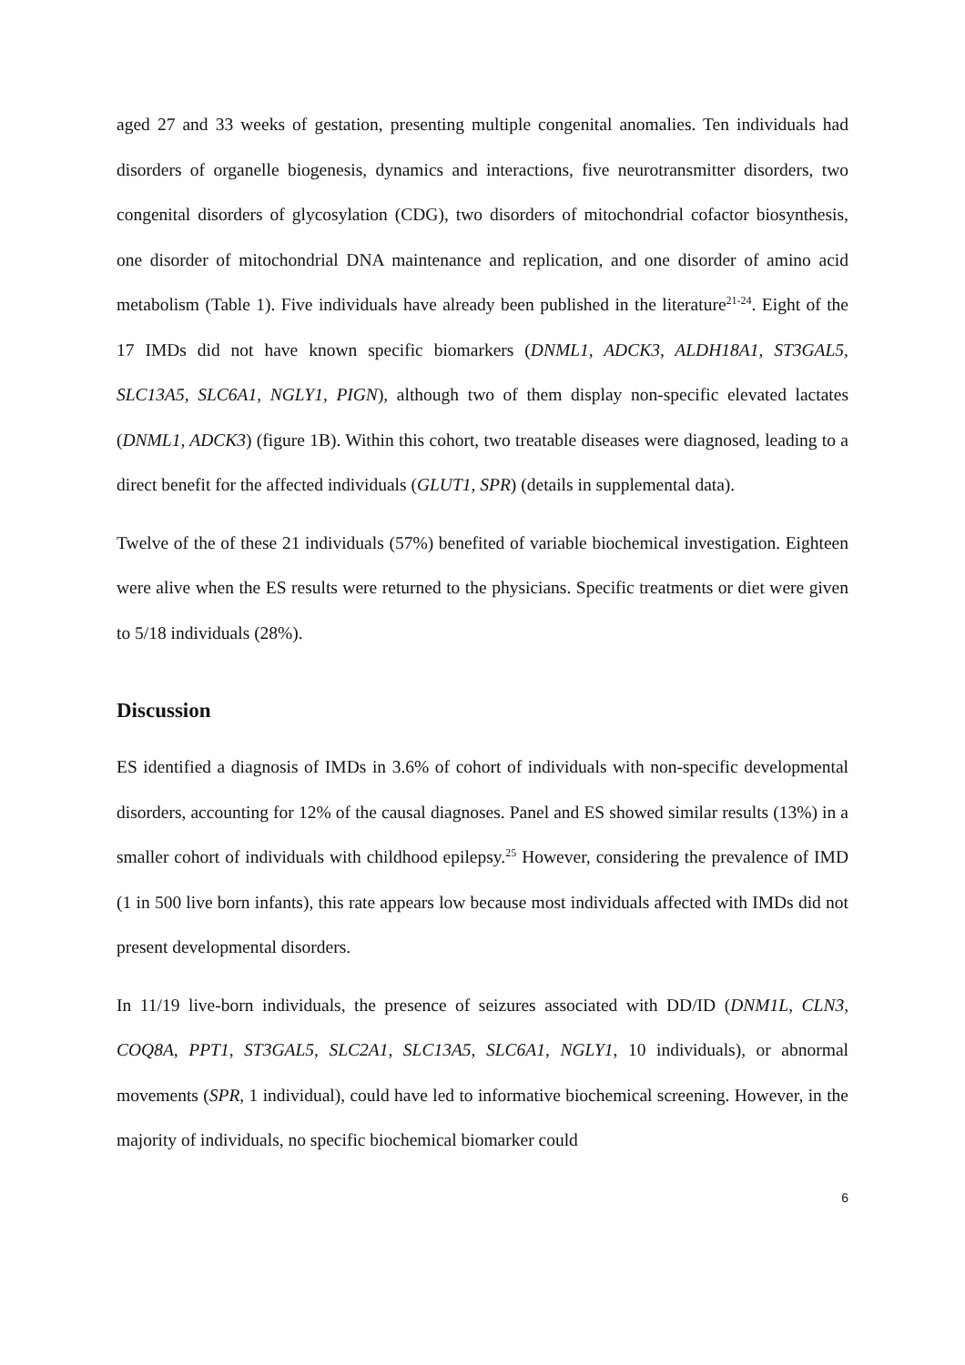aged 27 and 33 weeks of gestation, presenting multiple congenital anomalies. Ten individuals had disorders of organelle biogenesis, dynamics and interactions, five neurotransmitter disorders, two congenital disorders of glycosylation (CDG), two disorders of mitochondrial cofactor biosynthesis, one disorder of mitochondrial DNA maintenance and replication, and one disorder of amino acid metabolism (Table 1). Five individuals have already been published in the literature<sup>21-24</sup>. Eight of the 17 IMDs did not have known specific biomarkers (DNML1, ADCK3, ALDH18A1, ST3GAL5, SLC13A5, SLC6A1, NGLY1, PIGN), although two of them display non-specific elevated lactates (DNML1, ADCK3) (figure 1B). Within this cohort, two treatable diseases were diagnosed, leading to a direct benefit for the affected individuals (GLUT1, SPR) (details in supplemental data).
Twelve of the of these 21 individuals (57%) benefited of variable biochemical investigation. Eighteen were alive when the ES results were returned to the physicians. Specific treatments or diet were given to 5/18 individuals (28%).
Discussion
ES identified a diagnosis of IMDs in 3.6% of cohort of individuals with non-specific developmental disorders, accounting for 12% of the causal diagnoses. Panel and ES showed similar results (13%) in a smaller cohort of individuals with childhood epilepsy.<sup>25</sup> However, considering the prevalence of IMD (1 in 500 live born infants), this rate appears low because most individuals affected with IMDs did not present developmental disorders.
In 11/19 live-born individuals, the presence of seizures associated with DD/ID (DNM1L, CLN3, COQ8A, PPT1, ST3GAL5, SLC2A1, SLC13A5, SLC6A1, NGLY1, 10 individuals), or abnormal movements (SPR, 1 individual), could have led to informative biochemical screening. However, in the majority of individuals, no specific biochemical biomarker could
6